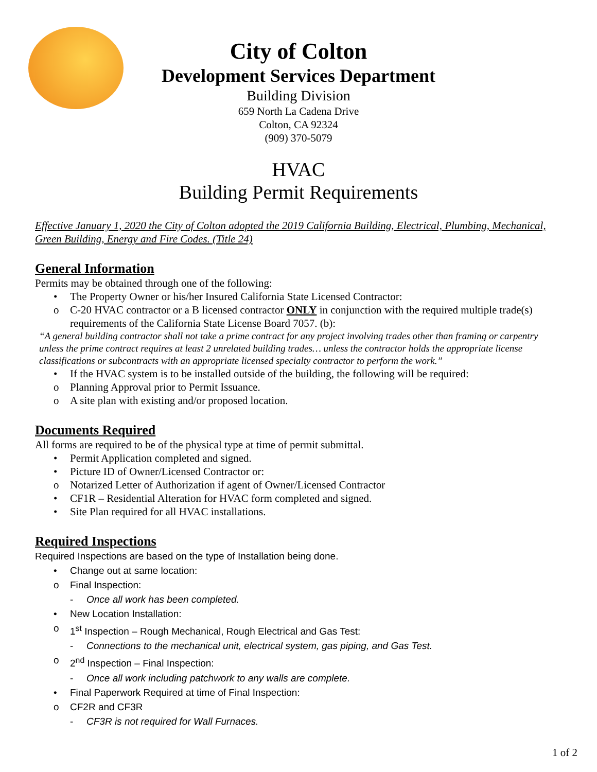City of Colton
Development Services Department
Building Division
659 North La Cadena Drive
Colton, CA 92324
(909) 370-5079
HVAC
Building Permit Requirements
Effective January 1, 2020 the City of Colton adopted the 2019 California Building, Electrical, Plumbing, Mechanical, Green Building, Energy and Fire Codes. (Title 24)
General Information
Permits may be obtained through one of the following:
• The Property Owner or his/her Insured California State Licensed Contractor:
o C-20 HVAC contractor or a B licensed contractor ONLY in conjunction with the required multiple trade(s) requirements of the California State License Board 7057. (b):
“A general building contractor shall not take a prime contract for any project involving trades other than framing or carpentry unless the prime contract requires at least 2 unrelated building trades… unless the contractor holds the appropriate license classifications or subcontracts with an appropriate licensed specialty contractor to perform the work.”
• If the HVAC system is to be installed outside of the building, the following will be required:
o Planning Approval prior to Permit Issuance.
o A site plan with existing and/or proposed location.
Documents Required
All forms are required to be of the physical type at time of permit submittal.
• Permit Application completed and signed.
• Picture ID of Owner/Licensed Contractor or:
o Notarized Letter of Authorization if agent of Owner/Licensed Contractor
• CF1R – Residential Alteration for HVAC form completed and signed.
• Site Plan required for all HVAC installations.
Required Inspections
Required Inspections are based on the type of Installation being done.
• Change out at same location:
o Final Inspection:
- Once all work has been completed.
• New Location Installation:
o 1<sup>st</sup> Inspection – Rough Mechanical, Rough Electrical and Gas Test:
- Connections to the mechanical unit, electrical system, gas piping, and Gas Test.
o 2<sup>nd</sup> Inspection – Final Inspection:
- Once all work including patchwork to any walls are complete.
• Final Paperwork Required at time of Final Inspection:
o CF2R and CF3R
- CF3R is not required for Wall Furnaces.
1 of 2